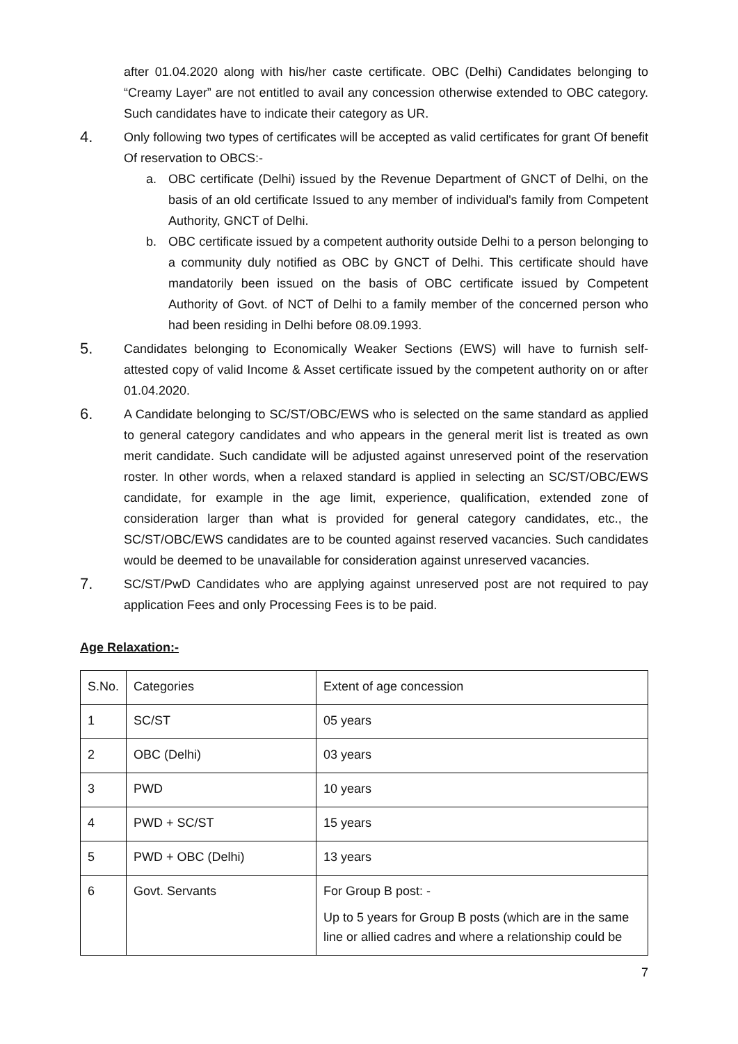after 01.04.2020 along with his/her caste certificate. OBC (Delhi) Candidates belonging to “Creamy Layer” are not entitled to avail any concession otherwise extended to OBC category. Such candidates have to indicate their category as UR.
4.
Only following two types of certificates will be accepted as valid certificates for grant Of benefit Of reservation to OBCS:-
a. OBC certificate (Delhi) issued by the Revenue Department of GNCT of Delhi, on the basis of an old certificate Issued to any member of individual's family from Competent Authority, GNCT of Delhi.
b. OBC certificate issued by a competent authority outside Delhi to a person belonging to a community duly notified as OBC by GNCT of Delhi. This certificate should have mandatorily been issued on the basis of OBC certificate issued by Competent Authority of Govt. of NCT of Delhi to a family member of the concerned person who had been residing in Delhi before 08.09.1993.
5.
Candidates belonging to Economically Weaker Sections (EWS) will have to furnish self-attested copy of valid Income & Asset certificate issued by the competent authority on or after 01.04.2020.
6.
A Candidate belonging to SC/ST/OBC/EWS who is selected on the same standard as applied to general category candidates and who appears in the general merit list is treated as own merit candidate. Such candidate will be adjusted against unreserved point of the reservation roster. In other words, when a relaxed standard is applied in selecting an SC/ST/OBC/EWS candidate, for example in the age limit, experience, qualification, extended zone of consideration larger than what is provided for general category candidates, etc., the SC/ST/OBC/EWS candidates are to be counted against reserved vacancies. Such candidates would be deemed to be unavailable for consideration against unreserved vacancies.
7.
SC/ST/PwD Candidates who are applying against unreserved post are not required to pay application Fees and only Processing Fees is to be paid.
Age Relaxation:-
| S.No. | Categories | Extent of age concession |
| 1 | SC/ST | 05 years |
| 2 | OBC (Delhi) | 03 years |
| 3 | PWD | 10 years |
| 4 | PWD + SC/ST | 15 years |
| 5 | PWD + OBC (Delhi) | 13 years |
| 6 | Govt. Servants | For Group B post: - Up to 5 years for Group B posts (which are in the same line or allied cadres and where a relationship could be |
7